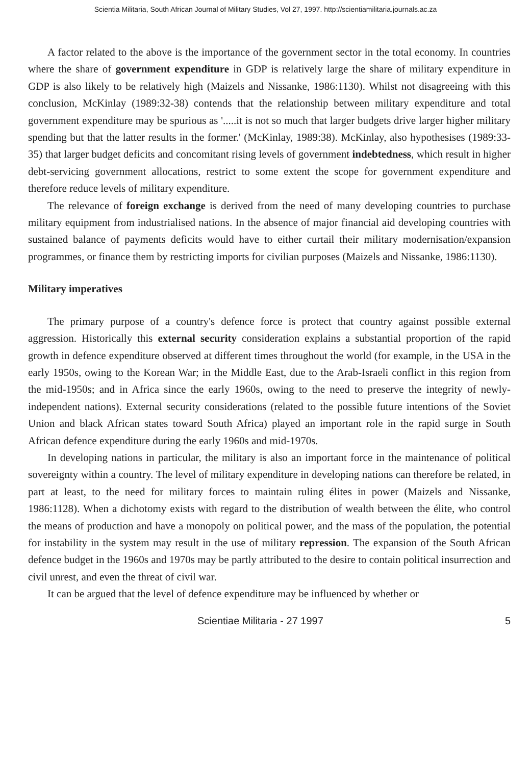Scientia Militaria, South African Journal of Military Studies, Vol 27, 1997. http://scientiamilitaria.journals.ac.za
A factor related to the above is the importance of the government sector in the total economy. In countries where the share of government expenditure in GDP is relatively large the share of military expenditure in GDP is also likely to be relatively high (Maizels and Nissanke, 1986:1130). Whilst not disagreeing with this conclusion, McKinlay (1989:32-38) contends that the relationship between military expenditure and total government expenditure may be spurious as '.....it is not so much that larger budgets drive larger higher military spending but that the latter results in the former.' (McKinlay, 1989:38). McKinlay, also hypothesises (1989:33-35) that larger budget deficits and concomitant rising levels of government indebtedness, which result in higher debt-servicing government allocations, restrict to some extent the scope for government expenditure and therefore reduce levels of military expenditure.
The relevance of foreign exchange is derived from the need of many developing countries to purchase military equipment from industrialised nations. In the absence of major financial aid developing countries with sustained balance of payments deficits would have to either curtail their military modernisation/expansion programmes, or finance them by restricting imports for civilian purposes (Maizels and Nissanke, 1986:1130).
Military imperatives
The primary purpose of a country's defence force is protect that country against possible external aggression. Historically this external security consideration explains a substantial proportion of the rapid growth in defence expenditure observed at different times throughout the world (for example, in the USA in the early 1950s, owing to the Korean War; in the Middle East, due to the Arab-Israeli conflict in this region from the mid-1950s; and in Africa since the early 1960s, owing to the need to preserve the integrity of newly-independent nations). External security considerations (related to the possible future intentions of the Soviet Union and black African states toward South Africa) played an important role in the rapid surge in South African defence expenditure during the early 1960s and mid-1970s.
In developing nations in particular, the military is also an important force in the maintenance of political sovereignty within a country. The level of military expenditure in developing nations can therefore be related, in part at least, to the need for military forces to maintain ruling élites in power (Maizels and Nissanke, 1986:1128). When a dichotomy exists with regard to the distribution of wealth between the élite, who control the means of production and have a monopoly on political power, and the mass of the population, the potential for instability in the system may result in the use of military repression. The expansion of the South African defence budget in the 1960s and 1970s may be partly attributed to the desire to contain political insurrection and civil unrest, and even the threat of civil war.
It can be argued that the level of defence expenditure may be influenced by whether or
Scientiae Militaria - 27 1997 5